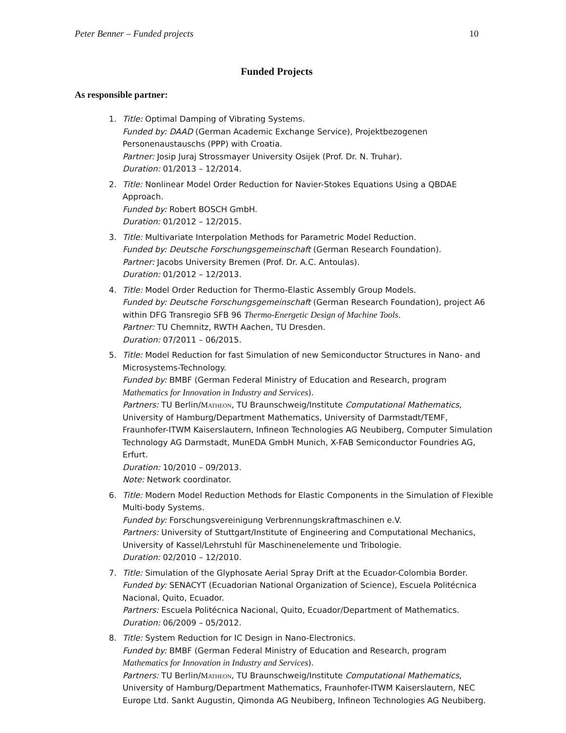Peter Benner – Funded projects 10
Funded Projects
As responsible partner:
1. Title: Optimal Damping of Vibrating Systems.
Funded by: DAAD (German Academic Exchange Service), Projektbezogenen Personenaustauschs (PPP) with Croatia.
Partner: Josip Juraj Strossmayer University Osijek (Prof. Dr. N. Truhar).
Duration: 01/2013 – 12/2014.
2. Title: Nonlinear Model Order Reduction for Navier-Stokes Equations Using a QBDAE Approach.
Funded by: Robert BOSCH GmbH.
Duration: 01/2012 – 12/2015.
3. Title: Multivariate Interpolation Methods for Parametric Model Reduction.
Funded by: Deutsche Forschungsgemeinschaft (German Research Foundation).
Partner: Jacobs University Bremen (Prof. Dr. A.C. Antoulas).
Duration: 01/2012 – 12/2013.
4. Title: Model Order Reduction for Thermo-Elastic Assembly Group Models.
Funded by: Deutsche Forschungsgemeinschaft (German Research Foundation), project A6 within DFG Transregio SFB 96 Thermo-Energetic Design of Machine Tools.
Partner: TU Chemnitz, RWTH Aachen, TU Dresden.
Duration: 07/2011 – 06/2015.
5. Title: Model Reduction for fast Simulation of new Semiconductor Structures in Nano- and Microsystems-Technology.
Funded by: BMBF (German Federal Ministry of Education and Research, program Mathematics for Innovation in Industry and Services).
Partners: TU Berlin/Matheon, TU Braunschweig/Institute Computational Mathematics, University of Hamburg/Department Mathematics, University of Darmstadt/TEMF, Fraunhofer-ITWM Kaiserslautern, Infineon Technologies AG Neubiberg, Computer Simulation Technology AG Darmstadt, MunEDA GmbH Munich, X-FAB Semiconductor Foundries AG, Erfurt.
Duration: 10/2010 – 09/2013.
Note: Network coordinator.
6. Title: Modern Model Reduction Methods for Elastic Components in the Simulation of Flexible Multi-body Systems.
Funded by: Forschungsvereinigung Verbrennungskraftmaschinen e.V.
Partners: University of Stuttgart/Institute of Engineering and Computational Mechanics, University of Kassel/Lehrstuhl für Maschinenelemente und Tribologie.
Duration: 02/2010 – 12/2010.
7. Title: Simulation of the Glyphosate Aerial Spray Drift at the Ecuador-Colombia Border.
Funded by: SENACYT (Ecuadorian National Organization of Science), Escuela Politécnica Nacional, Quito, Ecuador.
Partners: Escuela Politécnica Nacional, Quito, Ecuador/Department of Mathematics.
Duration: 06/2009 – 05/2012.
8. Title: System Reduction for IC Design in Nano-Electronics.
Funded by: BMBF (German Federal Ministry of Education and Research, program Mathematics for Innovation in Industry and Services).
Partners: TU Berlin/Matheon, TU Braunschweig/Institute Computational Mathematics, University of Hamburg/Department Mathematics, Fraunhofer-ITWM Kaiserslautern, NEC Europe Ltd. Sankt Augustin, Qimonda AG Neubiberg, Infineon Technologies AG Neubiberg.